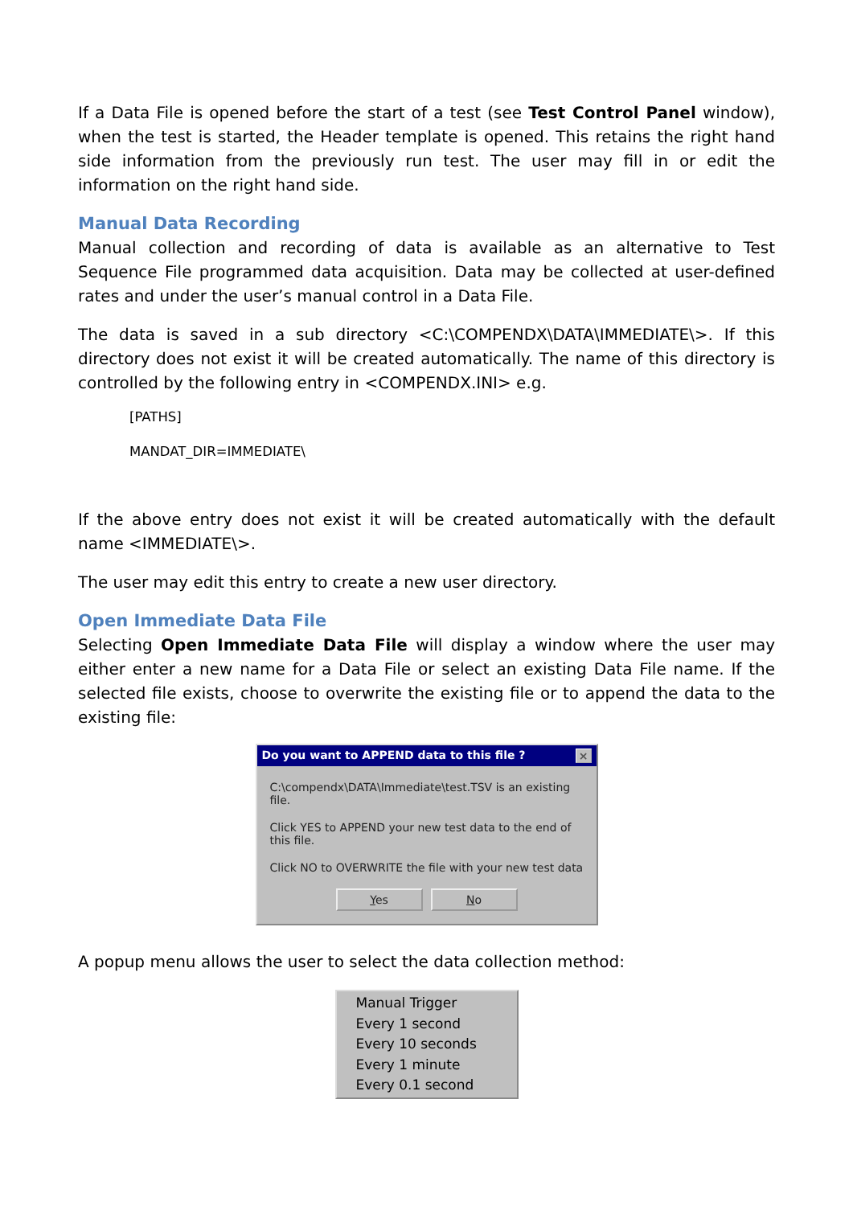If a Data File is opened before the start of a test (see Test Control Panel window), when the test is started, the Header template is opened. This retains the right hand side information from the previously run test. The user may fill in or edit the information on the right hand side.
Manual Data Recording
Manual collection and recording of data is available as an alternative to Test Sequence File programmed data acquisition. Data may be collected at user-defined rates and under the user’s manual control in a Data File.
The data is saved in a sub directory <C:\COMPENDX\DATA\IMMEDIATE\>. If this directory does not exist it will be created automatically. The name of this directory is controlled by the following entry in <COMPENDX.INI> e.g.
[PATHS]
MANDAT_DIR=IMMEDIATE\
If the above entry does not exist it will be created automatically with the default name <IMMEDIATE\>.
The user may edit this entry to create a new user directory.
Open Immediate Data File
Selecting Open Immediate Data File will display a window where the user may either enter a new name for a Data File or select an existing Data File name. If the selected file exists, choose to overwrite the existing file or to append the data to the existing file:
Do you want to APPEND data to this file ? ×
C:\compendx\DATA\Immediate\test.TSV is an existing file.
Click YES to APPEND your new test data to the end of this file.
Click NO to OVERWRITE the file with your new test data
Yes No
A popup menu allows the user to select the data collection method:
Manual Trigger
Every 1 second
Every 10 seconds
Every 1 minute
Every 0.1 second